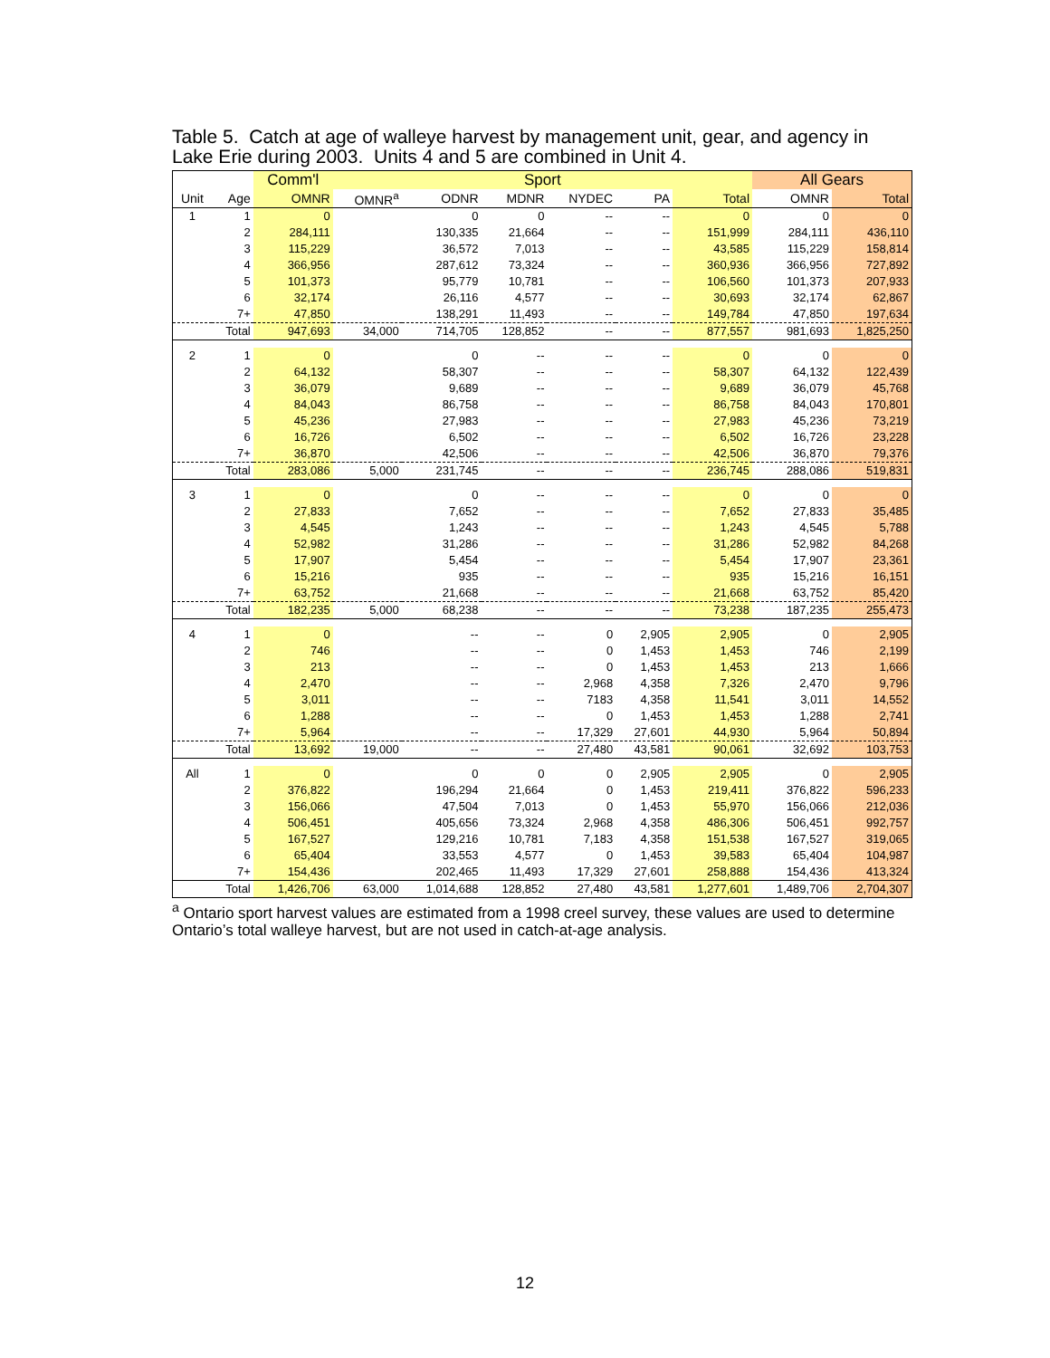Table 5. Catch at age of walleye harvest by management unit, gear, and agency in Lake Erie during 2003. Units 4 and 5 are combined in Unit 4.
| | | Comm'l | Sport | | | | | | All Gears | |
| --- | --- | --- | --- | --- | --- | --- | --- | --- | --- | --- |
| Unit | Age | OMNR | OMNR<sup>a</sup> | ODNR | MDNR | NYDEC | PA | Total | OMNR | Total |
| 1 | 1 | 0 | | 0 | 0 | -- | -- | 0 | 0 | 0 |
| | 2 | 284,111 | | 130,335 | 21,664 | -- | -- | 151,999 | 284,111 | 436,110 |
| | 3 | 115,229 | | 36,572 | 7,013 | -- | -- | 43,585 | 115,229 | 158,814 |
| | 4 | 366,956 | | 287,612 | 73,324 | -- | -- | 360,936 | 366,956 | 727,892 |
| | 5 | 101,373 | | 95,779 | 10,781 | -- | -- | 106,560 | 101,373 | 207,933 |
| | 6 | 32,174 | | 26,116 | 4,577 | -- | -- | 30,693 | 32,174 | 62,867 |
| | 7+ | 47,850 | | 138,291 | 11,493 | -- | -- | 149,784 | 47,850 | 197,634 |
| | Total | 947,693 | 34,000 | 714,705 | 128,852 | -- | -- | 877,557 | 981,693 | 1,825,250 |
| 2 | 1 | 0 | | 0 | -- | -- | -- | 0 | 0 | 0 |
| | 2 | 64,132 | | 58,307 | -- | -- | -- | 58,307 | 64,132 | 122,439 |
| | 3 | 36,079 | | 9,689 | -- | -- | -- | 9,689 | 36,079 | 45,768 |
| | 4 | 84,043 | | 86,758 | -- | -- | -- | 86,758 | 84,043 | 170,801 |
| | 5 | 45,236 | | 27,983 | -- | -- | -- | 27,983 | 45,236 | 73,219 |
| | 6 | 16,726 | | 6,502 | -- | -- | -- | 6,502 | 16,726 | 23,228 |
| | 7+ | 36,870 | | 42,506 | -- | -- | -- | 42,506 | 36,870 | 79,376 |
| | Total | 283,086 | 5,000 | 231,745 | -- | -- | -- | 236,745 | 288,086 | 519,831 |
| 3 | 1 | 0 | | 0 | -- | -- | -- | 0 | 0 | 0 |
| | 2 | 27,833 | | 7,652 | -- | -- | -- | 7,652 | 27,833 | 35,485 |
| | 3 | 4,545 | | 1,243 | -- | -- | -- | 1,243 | 4,545 | 5,788 |
| | 4 | 52,982 | | 31,286 | -- | -- | -- | 31,286 | 52,982 | 84,268 |
| | 5 | 17,907 | | 5,454 | -- | -- | -- | 5,454 | 17,907 | 23,361 |
| | 6 | 15,216 | | 935 | -- | -- | -- | 935 | 15,216 | 16,151 |
| | 7+ | 63,752 | | 21,668 | -- | -- | -- | 21,668 | 63,752 | 85,420 |
| | Total | 182,235 | 5,000 | 68,238 | -- | -- | -- | 73,238 | 187,235 | 255,473 |
| 4 | 1 | 0 | | -- | -- | 0 | 2,905 | 2,905 | 0 | 2,905 |
| | 2 | 746 | | -- | -- | 0 | 1,453 | 1,453 | 746 | 2,199 |
| | 3 | 213 | | -- | -- | 0 | 1,453 | 1,453 | 213 | 1,666 |
| | 4 | 2,470 | | -- | -- | 2,968 | 4,358 | 7,326 | 2,470 | 9,796 |
| | 5 | 3,011 | | -- | -- | 7183 | 4,358 | 11,541 | 3,011 | 14,552 |
| | 6 | 1,288 | | -- | -- | 0 | 1,453 | 1,453 | 1,288 | 2,741 |
| | 7+ | 5,964 | | -- | -- | 17,329 | 27,601 | 44,930 | 5,964 | 50,894 |
| | Total | 13,692 | 19,000 | -- | -- | 27,480 | 43,581 | 90,061 | 32,692 | 103,753 |
| All | 1 | 0 | | 0 | 0 | 0 | 2,905 | 2,905 | 0 | 2,905 |
| | 2 | 376,822 | | 196,294 | 21,664 | 0 | 1,453 | 219,411 | 376,822 | 596,233 |
| | 3 | 156,066 | | 47,504 | 7,013 | 0 | 1,453 | 55,970 | 156,066 | 212,036 |
| | 4 | 506,451 | | 405,656 | 73,324 | 2,968 | 4,358 | 486,306 | 506,451 | 992,757 |
| | 5 | 167,527 | | 129,216 | 10,781 | 7,183 | 4,358 | 151,538 | 167,527 | 319,065 |
| | 6 | 65,404 | | 33,553 | 4,577 | 0 | 1,453 | 39,583 | 65,404 | 104,987 |
| | 7+ | 154,436 | | 202,465 | 11,493 | 17,329 | 27,601 | 258,888 | 154,436 | 413,324 |
| | Total | 1,426,706 | 63,000 | 1,014,688 | 128,852 | 27,480 | 43,581 | 1,277,601 | 1,489,706 | 2,704,307 |
<sup>a</sup> Ontario sport harvest values are estimated from a 1998 creel survey, these values are used to determine Ontario’s total walleye harvest, but are not used in catch-at-age analysis.
12